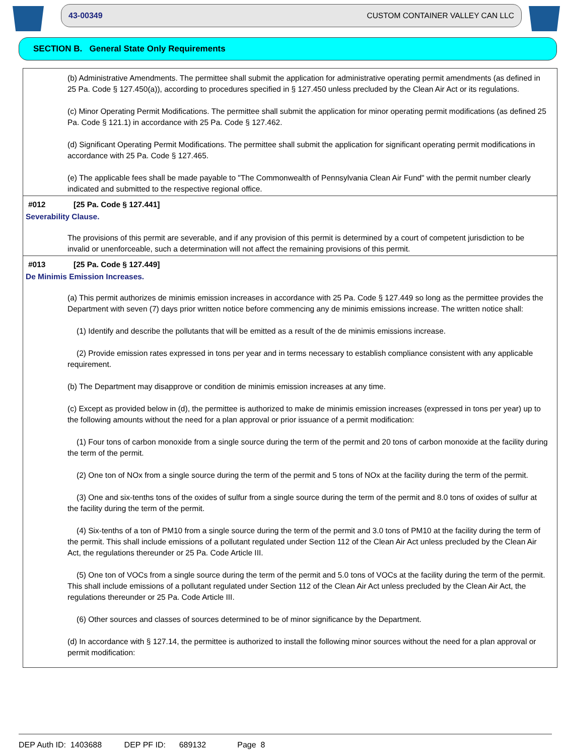43-00349 CUSTOM CONTAINER VALLEY CAN LLC
SECTION B. General State Only Requirements
(b) Administrative Amendments. The permittee shall submit the application for administrative operating permit amendments (as defined in 25 Pa. Code § 127.450(a)), according to procedures specified in § 127.450 unless precluded by the Clean Air Act or its regulations.
(c) Minor Operating Permit Modifications. The permittee shall submit the application for minor operating permit modifications (as defined 25 Pa. Code § 121.1) in accordance with 25 Pa. Code § 127.462.
(d) Significant Operating Permit Modifications. The permittee shall submit the application for significant operating permit modifications in accordance with 25 Pa. Code § 127.465.
(e) The applicable fees shall be made payable to "The Commonwealth of Pennsylvania Clean Air Fund" with the permit number clearly indicated and submitted to the respective regional office.
#012 [25 Pa. Code § 127.441]
Severability Clause.
The provisions of this permit are severable, and if any provision of this permit is determined by a court of competent jurisdiction to be invalid or unenforceable, such a determination will not affect the remaining provisions of this permit.
#013 [25 Pa. Code § 127.449]
De Minimis Emission Increases.
(a) This permit authorizes de minimis emission increases in accordance with 25 Pa. Code § 127.449 so long as the permittee provides the Department with seven (7) days prior written notice before commencing any de minimis emissions increase. The written notice shall:
(1) Identify and describe the pollutants that will be emitted as a result of the de minimis emissions increase.
(2) Provide emission rates expressed in tons per year and in terms necessary to establish compliance consistent with any applicable requirement.
(b) The Department may disapprove or condition de minimis emission increases at any time.
(c) Except as provided below in (d), the permittee is authorized to make de minimis emission increases (expressed in tons per year) up to the following amounts without the need for a plan approval or prior issuance of a permit modification:
(1) Four tons of carbon monoxide from a single source during the term of the permit and 20 tons of carbon monoxide at the facility during the term of the permit.
(2) One ton of NOx from a single source during the term of the permit and 5 tons of NOx at the facility during the term of the permit.
(3) One and six-tenths tons of the oxides of sulfur from a single source during the term of the permit and 8.0 tons of oxides of sulfur at the facility during the term of the permit.
(4) Six-tenths of a ton of PM10 from a single source during the term of the permit and 3.0 tons of PM10 at the facility during the term of the permit. This shall include emissions of a pollutant regulated under Section 112 of the Clean Air Act unless precluded by the Clean Air Act, the regulations thereunder or 25 Pa. Code Article III.
(5) One ton of VOCs from a single source during the term of the permit and 5.0 tons of VOCs at the facility during the term of the permit. This shall include emissions of a pollutant regulated under Section 112 of the Clean Air Act unless precluded by the Clean Air Act, the regulations thereunder or 25 Pa. Code Article III.
(6) Other sources and classes of sources determined to be of minor significance by the Department.
(d) In accordance with § 127.14, the permittee is authorized to install the following minor sources without the need for a plan approval or permit modification:
DEP Auth ID: 1403688 DEP PF ID: 689132 Page 8